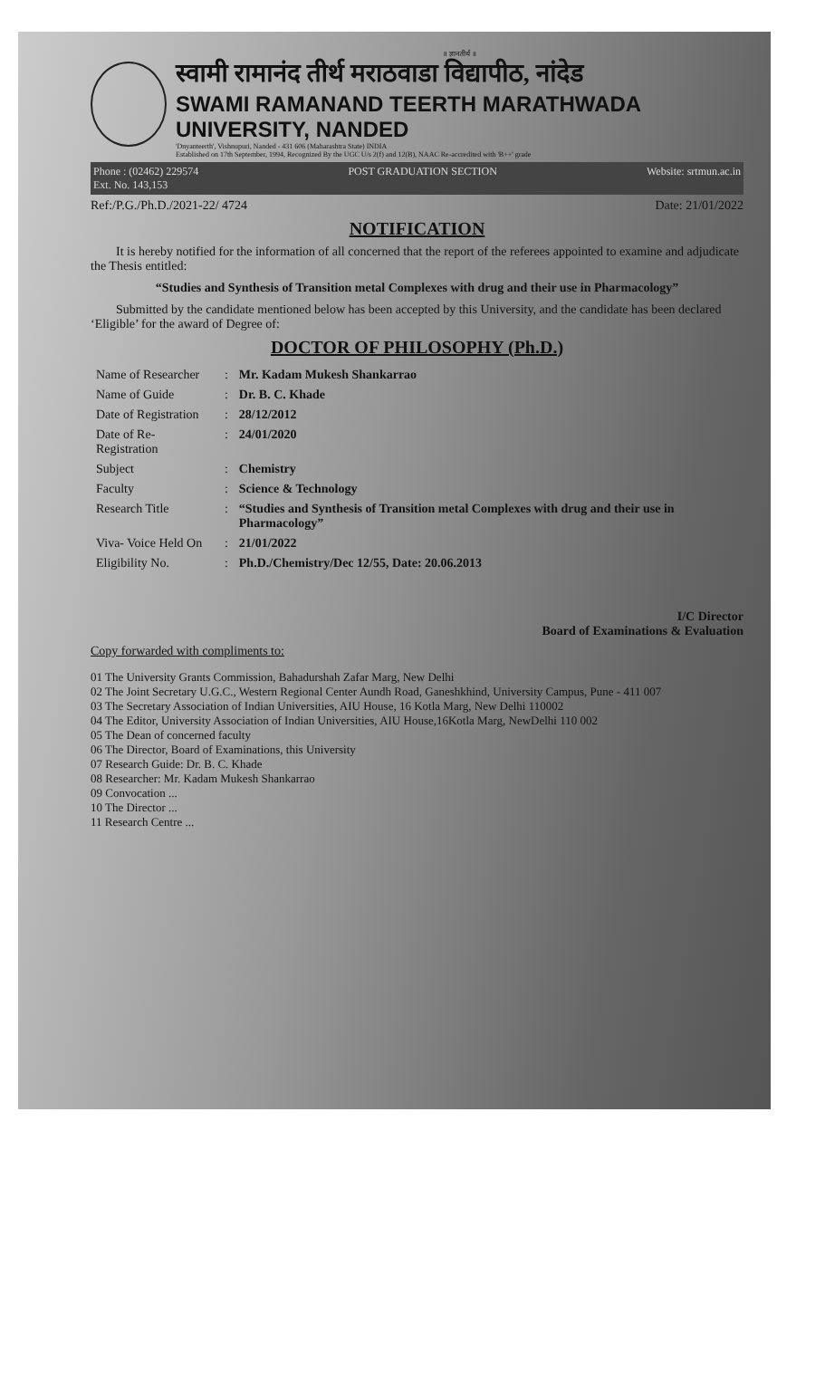॥ ज्ञानतीर्थ ॥
स्वामी रामानंद तीर्थ मराठवाडा विद्यापीठ, नांदेड
SWAMI RAMANAND TEERTH MARATHWADA UNIVERSITY, NANDED
'Dnyanteerth', Vishnupuri, Nanded - 431 606 (Maharashtra State) INDIA
Established on 17th September, 1994, Recognized By the UGC U/s 2(f) and 12(B), NAAC Re-accredited with 'B++' grade
Phone : (02462) 229574
Ext. No. 143,153 POST GRADUATION SECTION Website: srtmun.ac.in
Ref:/P.G./Ph.D./2021-22/ 4724 Date: 21/01/2022
NOTIFICATION
  It is hereby notified for the information of all concerned that the report of the referees appointed to examine and adjudicate the Thesis entitled:
“Studies and Synthesis of Transition metal Complexes with drug and their use in Pharmacology”
  Submitted by the candidate mentioned below has been accepted by this University, and the candidate has been declared ‘Eligible’ for the award of Degree of:
DOCTOR OF PHILOSOPHY (Ph.D.)
| Name of Researcher | : | Mr. Kadam Mukesh Shankarrao |
| Name of Guide | : | Dr. B. C. Khade |
| Date of Registration | : | 28/12/2012 |
| Date of Re-Registration | : | 24/01/2020 |
| Subject | : | Chemistry |
| Faculty | : | Science & Technology |
| Research Title | : | “Studies and Synthesis of Transition metal Complexes with drug and their use in Pharmacology” |
| Viva- Voice Held On | : | 21/01/2022 |
| Eligibility No. | : | Ph.D./Chemistry/Dec 12/55, Date: 20.06.2013 |
I/C Director
Board of Examinations & Evaluation
Copy forwarded with compliments to:
01 The University Grants Commission, Bahadurshah Zafar Marg, New Delhi
02 The Joint Secretary U.G.C., Western Regional Center Aundh Road, Ganeshkhind, University Campus, Pune - 411 007
03 The Secretary Association of Indian Universities, AIU House, 16 Kotla Marg, New Delhi 110002
04 The Editor, University Association of Indian Universities, AIU House,16Kotla Marg, NewDelhi 110 002
05 The Dean of concerned faculty
06 The Director, Board of Examinations, this University
07 Research Guide: Dr. B. C. Khade
08 Researcher: Mr. Kadam Mukesh Shankarrao
09 Convocation ...
10 The Director ...
11 Research Centre ...